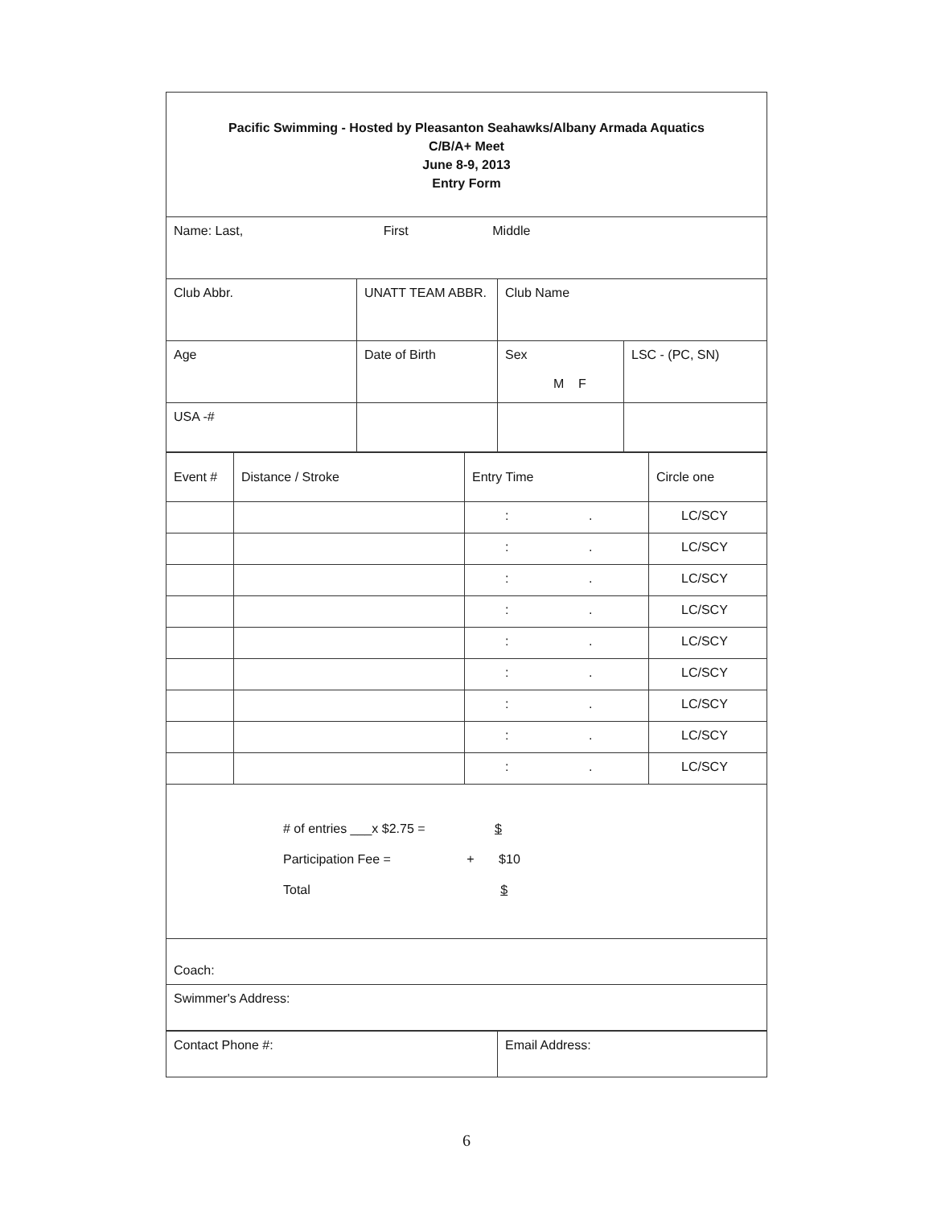| Pacific Swimming - Hosted by Pleasanton Seahawks/Albany Armada Aquatics C/B/A+ Meet June 8-9, 2013 Entry Form | | | |
| Name: Last, First Middle | | | |
| Club Abbr. | UNATT TEAM ABBR. | Club Name | |
| Age | Date of Birth | Sex M F | LSC - (PC, SN) |
| USA -# | | | |
| Event # | Distance / Stroke | Entry Time | Circle one |
| | | : . | LC/SCY |
| | | : . | LC/SCY |
| | | : . | LC/SCY |
| | | : . | LC/SCY |
| | | : . | LC/SCY |
| | | : . | LC/SCY |
| | | : . | LC/SCY |
| | | : . | LC/SCY |
| | | : . | LC/SCY |
| # of entries ___x $2.75 = $ Participation Fee = + $10 Total $ | | | |
| Coach: | | | |
| Swimmer's Address: | | | |
| Contact Phone #: | Email Address: |
6